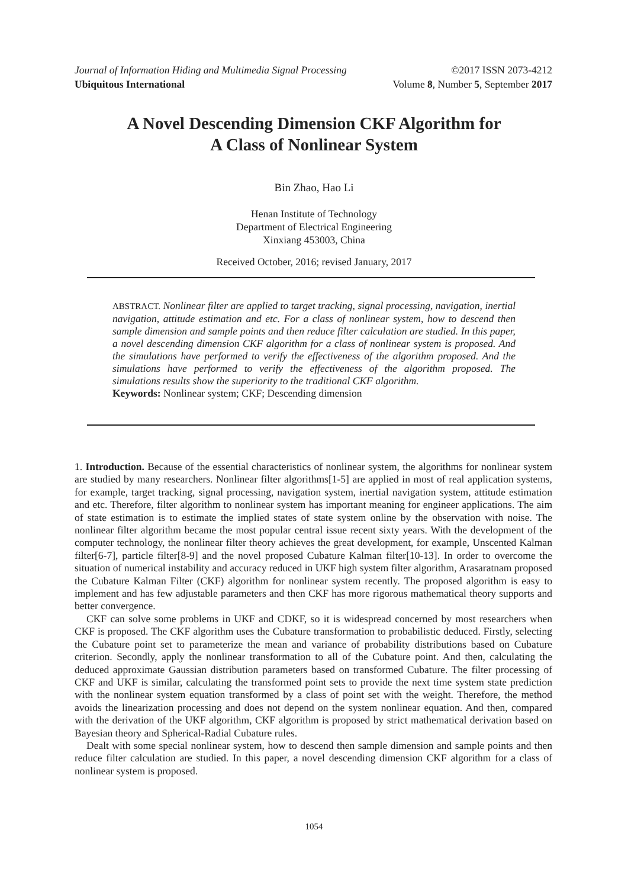Journal of Information Hiding and Multimedia Signal Processing ©2017 ISSN 2073-4212
Ubiquitous International Volume 8, Number 5, September 2017
A Novel Descending Dimension CKF Algorithm for
A Class of Nonlinear System
Bin Zhao, Hao Li
Henan Institute of Technology
Department of Electrical Engineering
Xinxiang 453003, China
Received October, 2016; revised January, 2017
ABSTRACT. Nonlinear filter are applied to target tracking, signal processing, navigation, inertial navigation, attitude estimation and etc. For a class of nonlinear system, how to descend then sample dimension and sample points and then reduce filter calculation are studied. In this paper, a novel descending dimension CKF algorithm for a class of nonlinear system is proposed. And the simulations have performed to verify the effectiveness of the algorithm proposed. And the simulations have performed to verify the effectiveness of the algorithm proposed. The simulations results show the superiority to the traditional CKF algorithm.
Keywords: Nonlinear system; CKF; Descending dimension
1. Introduction. Because of the essential characteristics of nonlinear system, the algorithms for nonlinear system are studied by many researchers. Nonlinear filter algorithms[1-5] are applied in most of real application systems, for example, target tracking, signal processing, navigation system, inertial navigation system, attitude estimation and etc. Therefore, filter algorithm to nonlinear system has important meaning for engineer applications. The aim of state estimation is to estimate the implied states of state system online by the observation with noise. The nonlinear filter algorithm became the most popular central issue recent sixty years. With the development of the computer technology, the nonlinear filter theory achieves the great development, for example, Unscented Kalman filter[6-7], particle filter[8-9] and the novel proposed Cubature Kalman filter[10-13]. In order to overcome the situation of numerical instability and accuracy reduced in UKF high system filter algorithm, Arasaratnam proposed the Cubature Kalman Filter (CKF) algorithm for nonlinear system recently. The proposed algorithm is easy to implement and has few adjustable parameters and then CKF has more rigorous mathematical theory supports and better convergence.
CKF can solve some problems in UKF and CDKF, so it is widespread concerned by most researchers when CKF is proposed. The CKF algorithm uses the Cubature transformation to probabilistic deduced. Firstly, selecting the Cubature point set to parameterize the mean and variance of probability distributions based on Cubature criterion. Secondly, apply the nonlinear transformation to all of the Cubature point. And then, calculating the deduced approximate Gaussian distribution parameters based on transformed Cubature. The filter processing of CKF and UKF is similar, calculating the transformed point sets to provide the next time system state prediction with the nonlinear system equation transformed by a class of point set with the weight. Therefore, the method avoids the linearization processing and does not depend on the system nonlinear equation. And then, compared with the derivation of the UKF algorithm, CKF algorithm is proposed by strict mathematical derivation based on Bayesian theory and Spherical-Radial Cubature rules.
Dealt with some special nonlinear system, how to descend then sample dimension and sample points and then reduce filter calculation are studied. In this paper, a novel descending dimension CKF algorithm for a class of nonlinear system is proposed.
1054